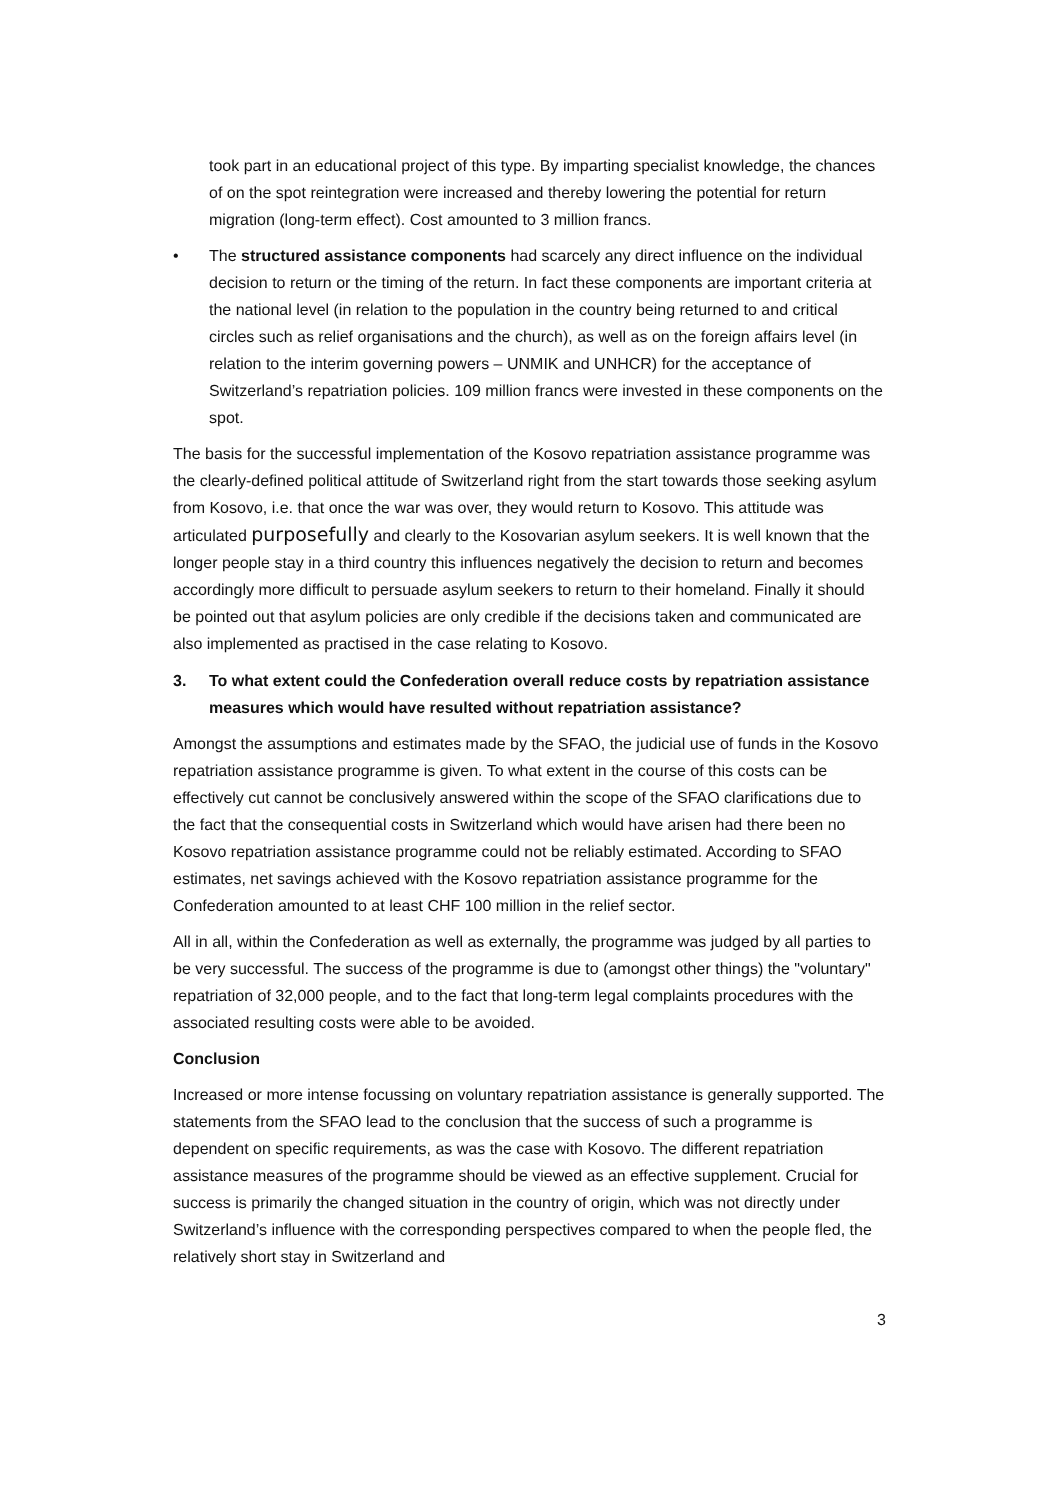took part in an educational project of this type. By imparting specialist knowledge, the chances of on the spot reintegration were increased and thereby lowering the potential for return migration (long-term effect). Cost amounted to 3 million francs.
• The structured assistance components had scarcely any direct influence on the individual decision to return or the timing of the return. In fact these components are important criteria at the national level (in relation to the population in the country being returned to and critical circles such as relief organisations and the church), as well as on the foreign affairs level (in relation to the interim governing powers – UNMIK and UNHCR) for the acceptance of Switzerland’s repatriation policies. 109 million francs were invested in these components on the spot.
The basis for the successful implementation of the Kosovo repatriation assistance programme was the clearly-defined political attitude of Switzerland right from the start towards those seeking asylum from Kosovo, i.e. that once the war was over, they would return to Kosovo. This attitude was articulated purposefully and clearly to the Kosovarian asylum seekers. It is well known that the longer people stay in a third country this influences negatively the decision to return and becomes accordingly more difficult to persuade asylum seekers to return to their homeland. Finally it should be pointed out that asylum policies are only credible if the decisions taken and communicated are also implemented as practised in the case relating to Kosovo.
3. To what extent could the Confederation overall reduce costs by repatriation assistance measures which would have resulted without repatriation assistance?
Amongst the assumptions and estimates made by the SFAO, the judicial use of funds in the Kosovo repatriation assistance programme is given. To what extent in the course of this costs can be effectively cut cannot be conclusively answered within the scope of the SFAO clarifications due to the fact that the consequential costs in Switzerland which would have arisen had there been no Kosovo repatriation assistance programme could not be reliably estimated. According to SFAO estimates, net savings achieved with the Kosovo repatriation assistance programme for the Confederation amounted to at least CHF 100 million in the relief sector.
All in all, within the Confederation as well as externally, the programme was judged by all parties to be very successful. The success of the programme is due to (amongst other things) the "voluntary" repatriation of 32,000 people, and to the fact that long-term legal complaints procedures with the associated resulting costs were able to be avoided.
Conclusion
Increased or more intense focussing on voluntary repatriation assistance is generally supported. The statements from the SFAO lead to the conclusion that the success of such a programme is dependent on specific requirements, as was the case with Kosovo. The different repatriation assistance measures of the programme should be viewed as an effective supplement. Crucial for success is primarily the changed situation in the country of origin, which was not directly under Switzerland’s influence with the corresponding perspectives compared to when the people fled, the relatively short stay in Switzerland and
3